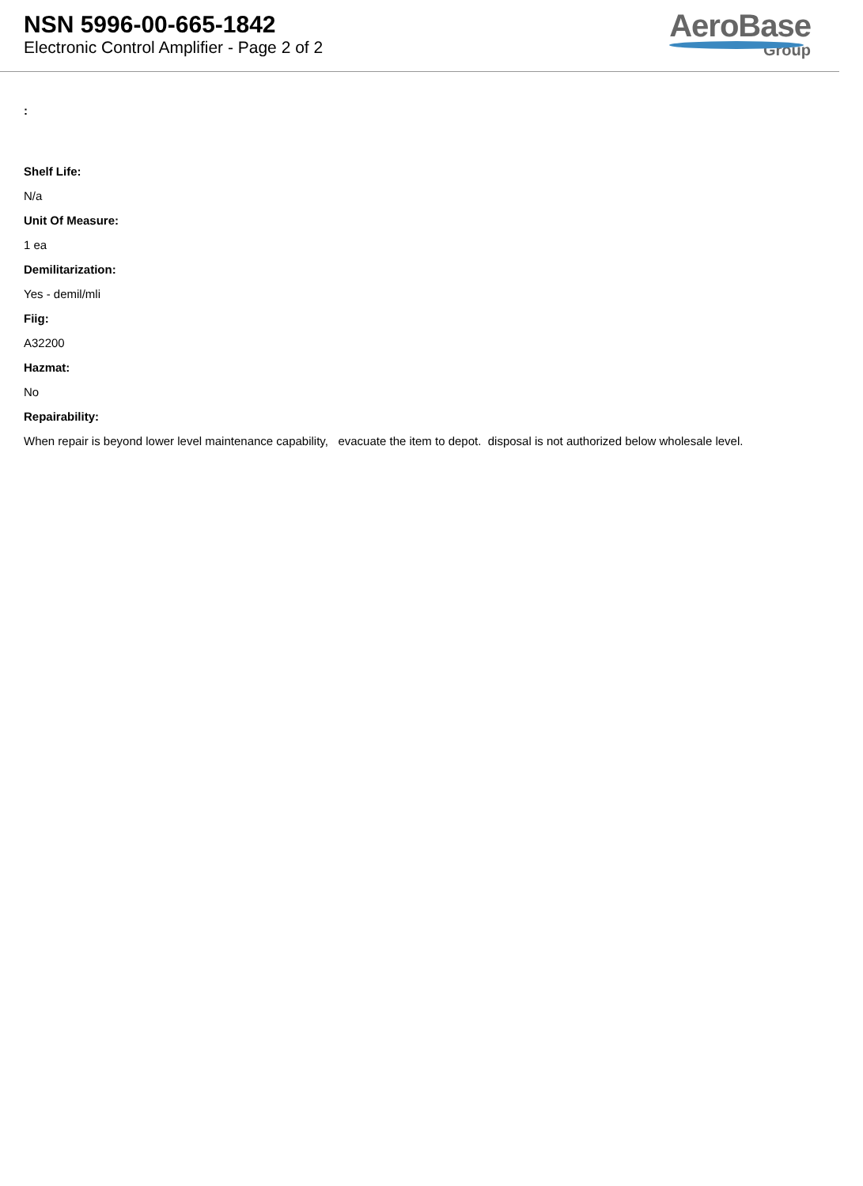NSN 5996-00-665-1842
Electronic Control Amplifier - Page 2 of 2
AeroBase
Group
:
Shelf Life:
N/a
Unit Of Measure:
1 ea
Demilitarization:
Yes - demil/mli
Fiig:
A32200
Hazmat:
No
Repairability:
When repair is beyond lower level maintenance capability, evacuate the item to depot. disposal is not authorized below wholesale level.